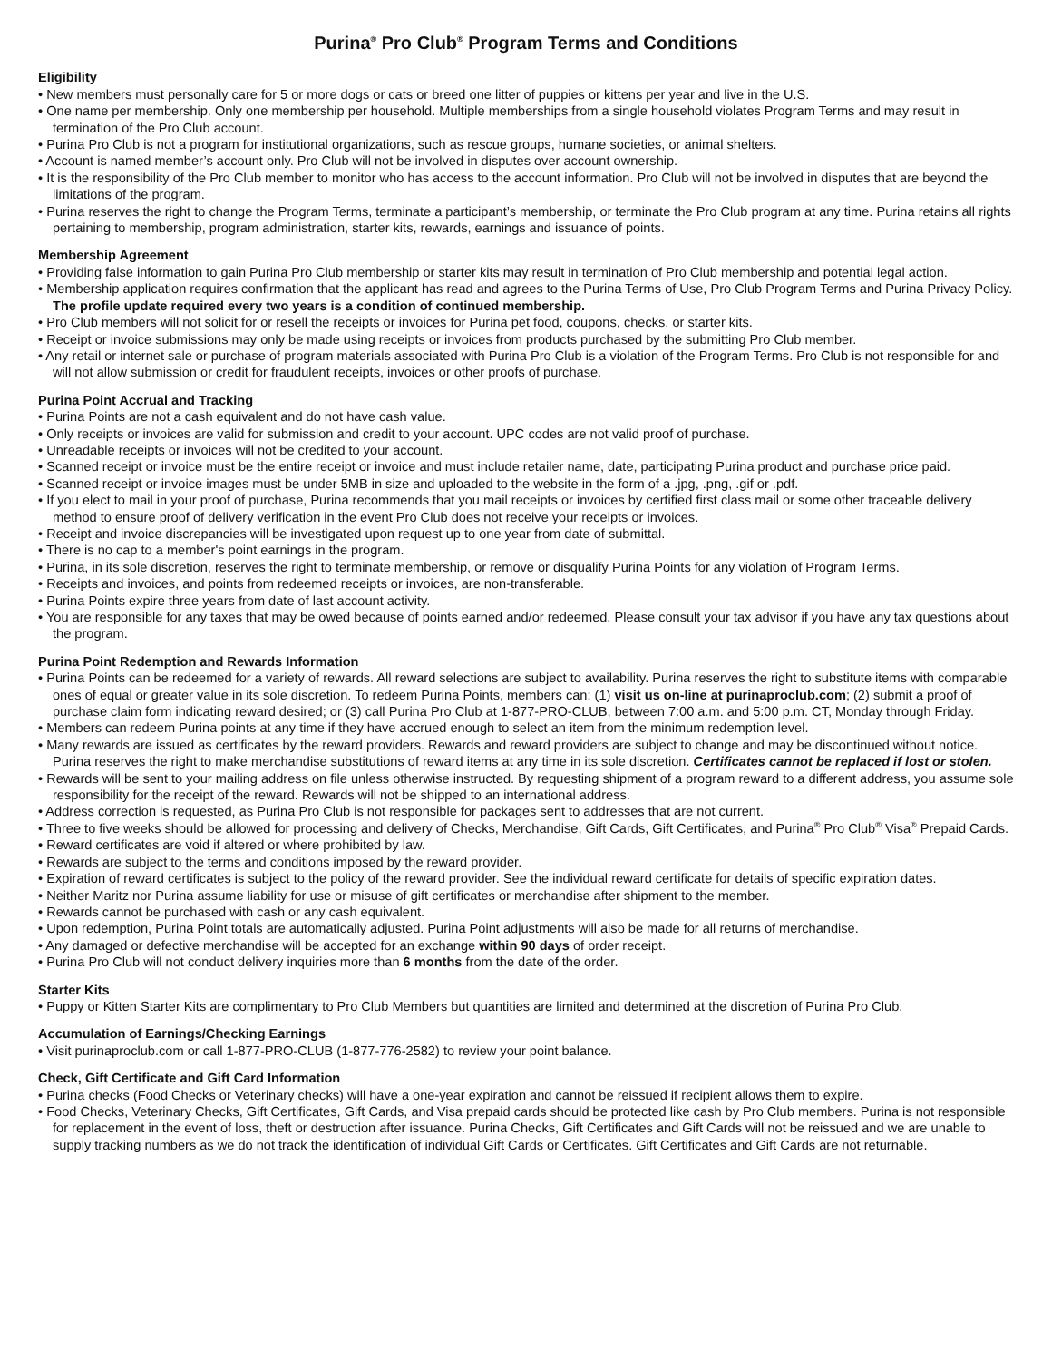Purina<sup>®</sup> Pro Club<sup>®</sup> Program Terms and Conditions
Eligibility
• New members must personally care for 5 or more dogs or cats or breed one litter of puppies or kittens per year and live in the U.S.
• One name per membership. Only one membership per household. Multiple memberships from a single household violates Program Terms and may result in termination of the Pro Club account.
• Purina Pro Club is not a program for institutional organizations, such as rescue groups, humane societies, or animal shelters.
• Account is named member’s account only. Pro Club will not be involved in disputes over account ownership.
• It is the responsibility of the Pro Club member to monitor who has access to the account information. Pro Club will not be involved in disputes that are beyond the limitations of the program.
• Purina reserves the right to change the Program Terms, terminate a participant’s membership, or terminate the Pro Club program at any time. Purina retains all rights pertaining to membership, program administration, starter kits, rewards, earnings and issuance of points.
Membership Agreement
• Providing false information to gain Purina Pro Club membership or starter kits may result in termination of Pro Club membership and potential legal action.
• Membership application requires confirmation that the applicant has read and agrees to the Purina Terms of Use, Pro Club Program Terms and Purina Privacy Policy. The profile update required every two years is a condition of continued membership.
• Pro Club members will not solicit for or resell the receipts or invoices for Purina pet food, coupons, checks, or starter kits.
• Receipt or invoice submissions may only be made using receipts or invoices from products purchased by the submitting Pro Club member.
• Any retail or internet sale or purchase of program materials associated with Purina Pro Club is a violation of the Program Terms. Pro Club is not responsible for and will not allow submission or credit for fraudulent receipts, invoices or other proofs of purchase.
Purina Point Accrual and Tracking
• Purina Points are not a cash equivalent and do not have cash value.
• Only receipts or invoices are valid for submission and credit to your account. UPC codes are not valid proof of purchase.
• Unreadable receipts or invoices will not be credited to your account.
• Scanned receipt or invoice must be the entire receipt or invoice and must include retailer name, date, participating Purina product and purchase price paid.
• Scanned receipt or invoice images must be under 5MB in size and uploaded to the website in the form of a .jpg, .png, .gif or .pdf.
• If you elect to mail in your proof of purchase, Purina recommends that you mail receipts or invoices by certified first class mail or some other traceable delivery method to ensure proof of delivery verification in the event Pro Club does not receive your receipts or invoices.
• Receipt and invoice discrepancies will be investigated upon request up to one year from date of submittal.
• There is no cap to a member's point earnings in the program.
• Purina, in its sole discretion, reserves the right to terminate membership, or remove or disqualify Purina Points for any violation of Program Terms.
• Receipts and invoices, and points from redeemed receipts or invoices, are non-transferable.
• Purina Points expire three years from date of last account activity.
• You are responsible for any taxes that may be owed because of points earned and/or redeemed. Please consult your tax advisor if you have any tax questions about the program.
Purina Point Redemption and Rewards Information
• Purina Points can be redeemed for a variety of rewards. All reward selections are subject to availability. Purina reserves the right to substitute items with comparable ones of equal or greater value in its sole discretion. To redeem Purina Points, members can: (1) visit us on-line at purinaproclub.com; (2) submit a proof of purchase claim form indicating reward desired; or (3) call Purina Pro Club at 1-877-PRO-CLUB, between 7:00 a.m. and 5:00 p.m. CT, Monday through Friday.
• Members can redeem Purina points at any time if they have accrued enough to select an item from the minimum redemption level.
• Many rewards are issued as certificates by the reward providers. Rewards and reward providers are subject to change and may be discontinued without notice. Purina reserves the right to make merchandise substitutions of reward items at any time in its sole discretion. Certificates cannot be replaced if lost or stolen.
• Rewards will be sent to your mailing address on file unless otherwise instructed. By requesting shipment of a program reward to a different address, you assume sole responsibility for the receipt of the reward. Rewards will not be shipped to an international address.
• Address correction is requested, as Purina Pro Club is not responsible for packages sent to addresses that are not current.
• Three to five weeks should be allowed for processing and delivery of Checks, Merchandise, Gift Cards, Gift Certificates, and Purina<sup>®</sup> Pro Club<sup>®</sup> Visa<sup>®</sup> Prepaid Cards.
• Reward certificates are void if altered or where prohibited by law.
• Rewards are subject to the terms and conditions imposed by the reward provider.
• Expiration of reward certificates is subject to the policy of the reward provider. See the individual reward certificate for details of specific expiration dates.
• Neither Maritz nor Purina assume liability for use or misuse of gift certificates or merchandise after shipment to the member.
• Rewards cannot be purchased with cash or any cash equivalent.
• Upon redemption, Purina Point totals are automatically adjusted. Purina Point adjustments will also be made for all returns of merchandise.
• Any damaged or defective merchandise will be accepted for an exchange within 90 days of order receipt.
• Purina Pro Club will not conduct delivery inquiries more than 6 months from the date of the order.
Starter Kits
• Puppy or Kitten Starter Kits are complimentary to Pro Club Members but quantities are limited and determined at the discretion of Purina Pro Club.
Accumulation of Earnings/Checking Earnings
• Visit purinaproclub.com or call 1-877-PRO-CLUB (1-877-776-2582) to review your point balance.
Check, Gift Certificate and Gift Card Information
• Purina checks (Food Checks or Veterinary checks) will have a one-year expiration and cannot be reissued if recipient allows them to expire.
• Food Checks, Veterinary Checks, Gift Certificates, Gift Cards, and Visa prepaid cards should be protected like cash by Pro Club members. Purina is not responsible for replacement in the event of loss, theft or destruction after issuance. Purina Checks, Gift Certificates and Gift Cards will not be reissued and we are unable to supply tracking numbers as we do not track the identification of individual Gift Cards or Certificates. Gift Certificates and Gift Cards are not returnable.